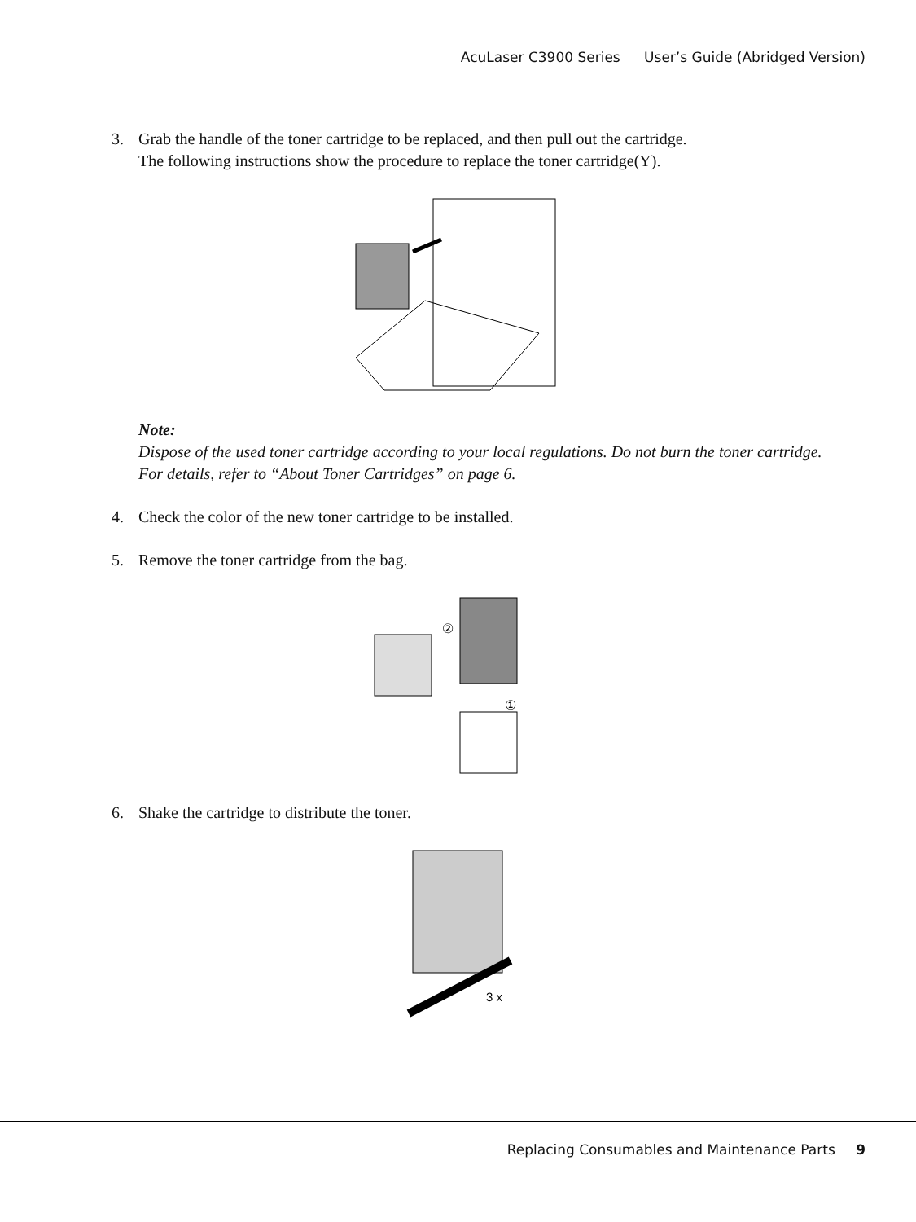AcuLaser C3900 Series User’s Guide (Abridged Version)
3. Grab the handle of the toner cartridge to be replaced, and then pull out the cartridge.
The following instructions show the procedure to replace the toner cartridge(Y).
Note:
Dispose of the used toner cartridge according to your local regulations. Do not burn the toner cartridge.
For details, refer to “About Toner Cartridges” on page 6.
4. Check the color of the new toner cartridge to be installed.
5. Remove the toner cartridge from the bag.
②
①
6. Shake the cartridge to distribute the toner.
3 x
Replacing Consumables and Maintenance Parts 9